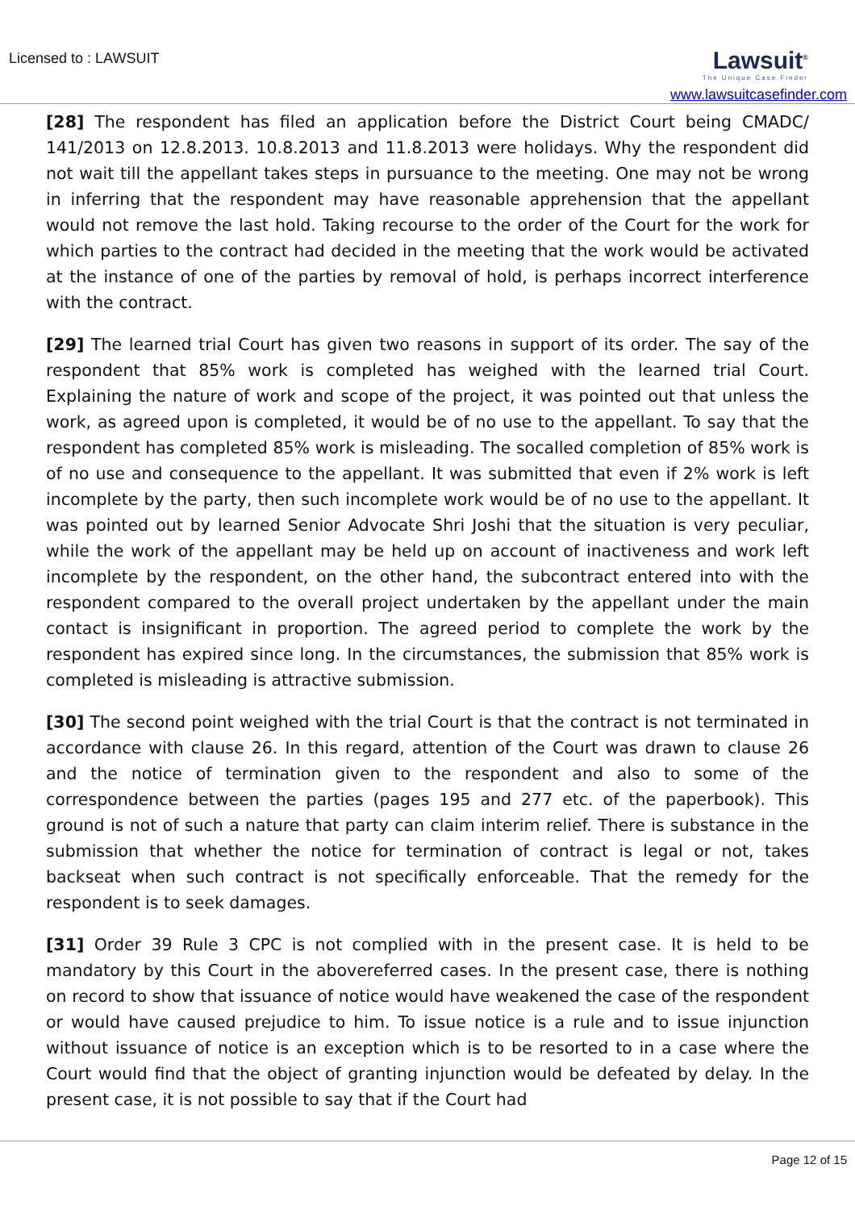Licensed to : LAWSUIT
Lawsuit<sup>®</sup>
The Unique Case Finder
www.lawsuitcasefinder.com
[28] The respondent has filed an application before the District Court being CMADC/ 141/2013 on 12.8.2013. 10.8.2013 and 11.8.2013 were holidays. Why the respondent did not wait till the appellant takes steps in pursuance to the meeting. One may not be wrong in inferring that the respondent may have reasonable apprehension that the appellant would not remove the last hold. Taking recourse to the order of the Court for the work for which parties to the contract had decided in the meeting that the work would be activated at the instance of one of the parties by removal of hold, is perhaps incorrect interference with the contract.
[29] The learned trial Court has given two reasons in support of its order. The say of the respondent that 85% work is completed has weighed with the learned trial Court. Explaining the nature of work and scope of the project, it was pointed out that unless the work, as agreed upon is completed, it would be of no use to the appellant. To say that the respondent has completed 85% work is misleading. The socalled completion of 85% work is of no use and consequence to the appellant. It was submitted that even if 2% work is left incomplete by the party, then such incomplete work would be of no use to the appellant. It was pointed out by learned Senior Advocate Shri Joshi that the situation is very peculiar, while the work of the appellant may be held up on account of inactiveness and work left incomplete by the respondent, on the other hand, the subcontract entered into with the respondent compared to the overall project undertaken by the appellant under the main contact is insignificant in proportion. The agreed period to complete the work by the respondent has expired since long. In the circumstances, the submission that 85% work is completed is misleading is attractive submission.
[30] The second point weighed with the trial Court is that the contract is not terminated in accordance with clause 26. In this regard, attention of the Court was drawn to clause 26 and the notice of termination given to the respondent and also to some of the correspondence between the parties (pages 195 and 277 etc. of the paperbook). This ground is not of such a nature that party can claim interim relief. There is substance in the submission that whether the notice for termination of contract is legal or not, takes backseat when such contract is not specifically enforceable. That the remedy for the respondent is to seek damages.
[31] Order 39 Rule 3 CPC is not complied with in the present case. It is held to be mandatory by this Court in the abovereferred cases. In the present case, there is nothing on record to show that issuance of notice would have weakened the case of the respondent or would have caused prejudice to him. To issue notice is a rule and to issue injunction without issuance of notice is an exception which is to be resorted to in a case where the Court would find that the object of granting injunction would be defeated by delay. In the present case, it is not possible to say that if the Court had
Page 12 of 15